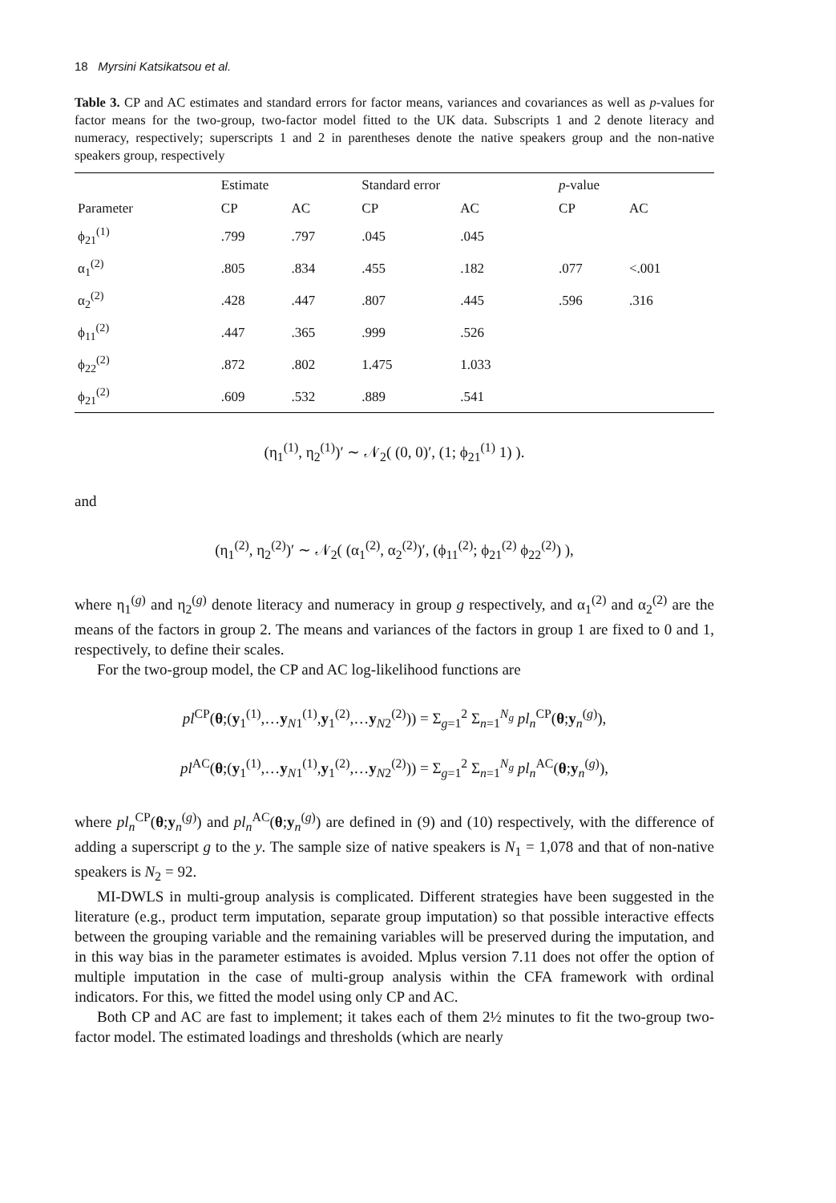18 Myrsini Katsikatsou et al.
Table 3. CP and AC estimates and standard errors for factor means, variances and covariances as well as p-values for factor means for the two-group, two-factor model fitted to the UK data. Subscripts 1 and 2 denote literacy and numeracy, respectively; superscripts 1 and 2 in parentheses denote the native speakers group and the non-native speakers group, respectively
| Parameter | Estimate | | Standard error | | p -value | |
| --- | --- | --- | --- | --- | --- | --- |
| | CP | AC | CP | AC | CP | AC |
| ϕ<sub>21</sub><sup>(1)</sup> | .799 | .797 | .045 | .045 | | |
| α<sub>1</sub><sup>(2)</sup> | .805 | .834 | .455 | .182 | .077 | <.001 |
| α<sub>2</sub><sup>(2)</sup> | .428 | .447 | .807 | .445 | .596 | .316 |
| ϕ<sub>11</sub><sup>(2)</sup> | .447 | .365 | .999 | .526 | | |
| ϕ<sub>22</sub><sup>(2)</sup> | .872 | .802 | 1.475 | 1.033 | | |
| ϕ<sub>21</sub><sup>(2)</sup> | .609 | .532 | .889 | .541 | | |
(η<sub>1</sub><sup>(1)</sup>, η<sub>2</sub><sup>(1)</sup>)′ ∼ 𝒩<sub>2</sub>( (0, 0)′, (1; ϕ<sub>21</sub><sup>(1)</sup> 1) ).
and
(η<sub>1</sub><sup>(2)</sup>, η<sub>2</sub><sup>(2)</sup>)′ ∼ 𝒩<sub>2</sub>( (α<sub>1</sub><sup>(2)</sup>, α<sub>2</sub><sup>(2)</sup>)′, (ϕ<sub>11</sub><sup>(2)</sup>; ϕ<sub>21</sub><sup>(2)</sup> ϕ<sub>22</sub><sup>(2)</sup>) ),
where η<sub>1</sub><sup>(g)</sup> and η<sub>2</sub><sup>(g)</sup> denote literacy and numeracy in group g respectively, and α<sub>1</sub><sup>(2)</sup> and α<sub>2</sub><sup>(2)</sup> are the means of the factors in group 2. The means and variances of the factors in group 1 are fixed to 0 and 1, respectively, to define their scales.
For the two-group model, the CP and AC log-likelihood functions are
pl<sup>CP</sup>(θ;(y<sub>1</sub><sup>(1)</sup>,…y<sub>N1</sub><sup>(1)</sup>,y<sub>1</sub><sup>(2)</sup>,…y<sub>N2</sub><sup>(2)</sup>)) = Σ<sub>g=1</sub><sup>2</sup> Σ<sub>n=1</sub><sup>N<sub>g</sub></sup> pl<sub>n</sub><sup>CP</sup>(θ;y<sub>n</sub><sup>(g)</sup>),
pl<sup>AC</sup>(θ;(y<sub>1</sub><sup>(1)</sup>,…y<sub>N1</sub><sup>(1)</sup>,y<sub>1</sub><sup>(2)</sup>,…y<sub>N2</sub><sup>(2)</sup>)) = Σ<sub>g=1</sub><sup>2</sup> Σ<sub>n=1</sub><sup>N<sub>g</sub></sup> pl<sub>n</sub><sup>AC</sup>(θ;y<sub>n</sub><sup>(g)</sup>),
where pl<sub>n</sub><sup>CP</sup>(θ;y<sub>n</sub><sup>(g)</sup>) and pl<sub>n</sub><sup>AC</sup>(θ;y<sub>n</sub><sup>(g)</sup>) are defined in (9) and (10) respectively, with the difference of adding a superscript g to the y. The sample size of native speakers is N<sub>1</sub> = 1,078 and that of non-native speakers is N<sub>2</sub> = 92.
MI-DWLS in multi-group analysis is complicated. Different strategies have been suggested in the literature (e.g., product term imputation, separate group imputation) so that possible interactive effects between the grouping variable and the remaining variables will be preserved during the imputation, and in this way bias in the parameter estimates is avoided. Mplus version 7.11 does not offer the option of multiple imputation in the case of multi-group analysis within the CFA framework with ordinal indicators. For this, we fitted the model using only CP and AC.
Both CP and AC are fast to implement; it takes each of them 2½ minutes to fit the two-group two-factor model. The estimated loadings and thresholds (which are nearly